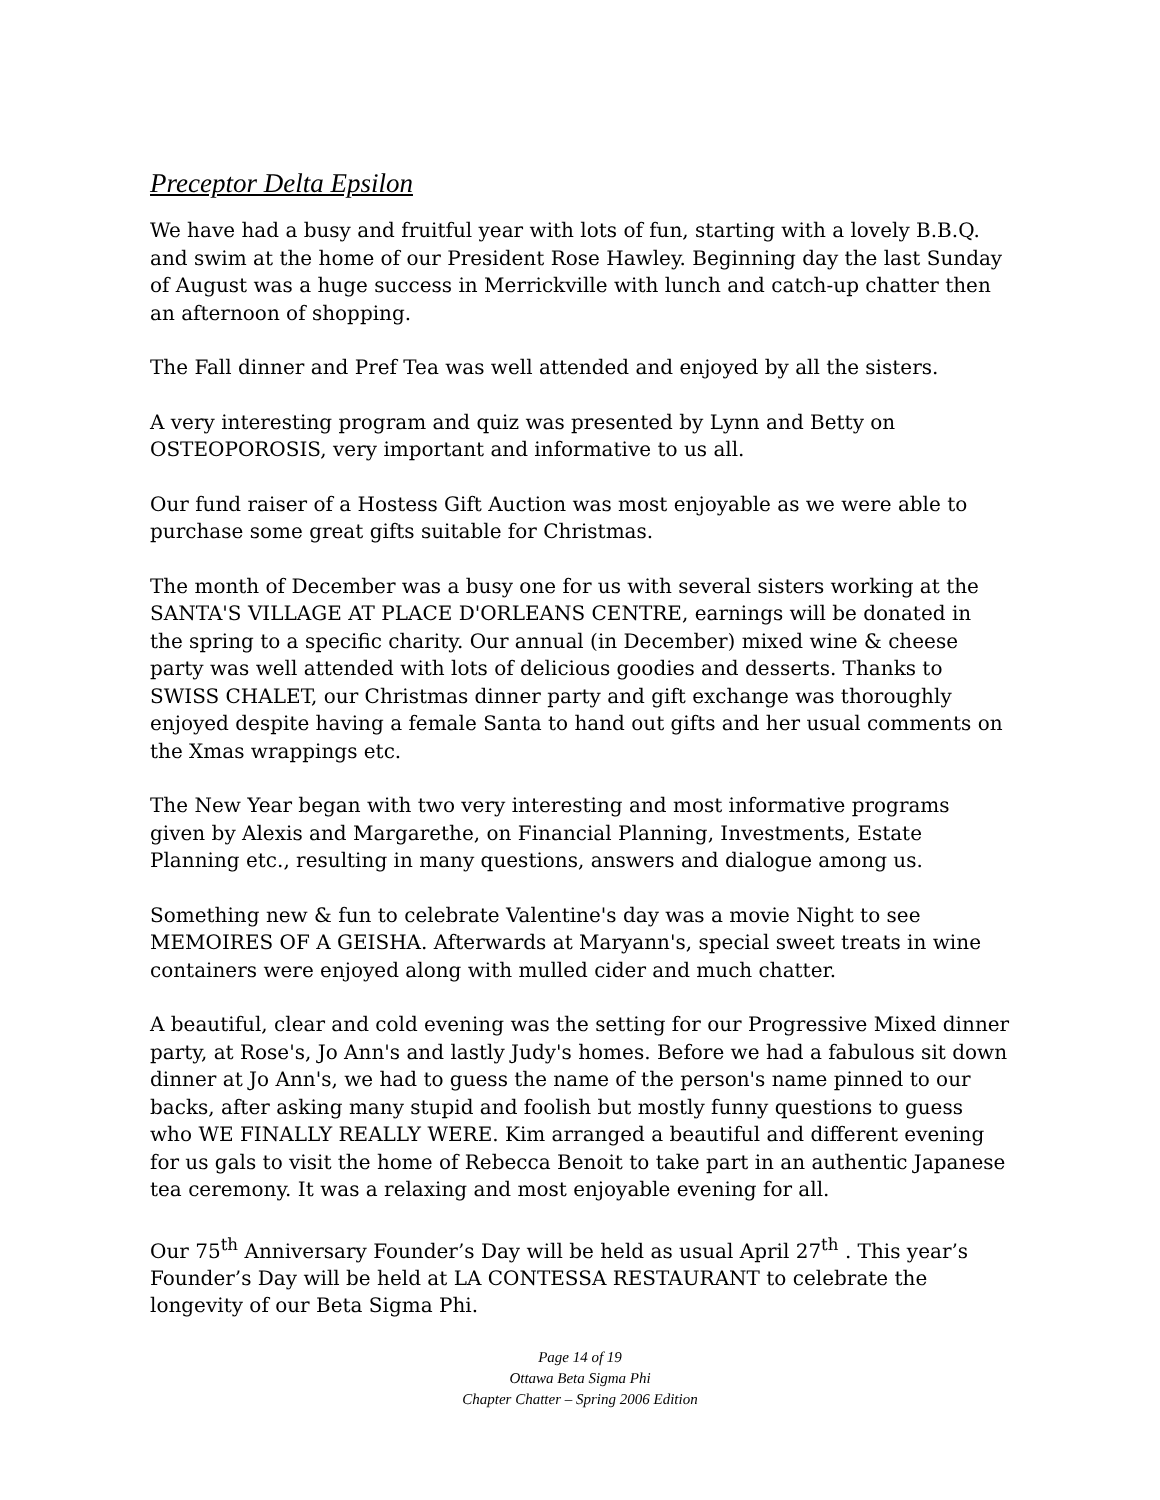Preceptor Delta Epsilon
We have had a busy and fruitful year with lots of fun, starting with a lovely B.B.Q. and swim at the home of our President Rose Hawley. Beginning day the last Sunday of August was a huge success in Merrickville with lunch and catch-up chatter then an afternoon of shopping.
The Fall dinner and Pref Tea was well attended and enjoyed by all the sisters.
A very interesting program and quiz was presented by Lynn and Betty on OSTEOPOROSIS, very important and informative to us all.
Our fund raiser of a Hostess Gift Auction was most enjoyable as we were able to purchase some great gifts suitable for Christmas.
The month of December was a busy one for us with several sisters working at the SANTA'S VILLAGE AT PLACE D'ORLEANS CENTRE, earnings will be donated in the spring to a specific charity. Our annual (in December) mixed wine & cheese party was well attended with lots of delicious goodies and desserts. Thanks to SWISS CHALET, our Christmas dinner party and gift exchange was thoroughly enjoyed despite having a female Santa to hand out gifts and her usual comments on the Xmas wrappings etc.
The New Year began with two very interesting and most informative programs given by Alexis and Margarethe, on Financial Planning, Investments, Estate Planning etc., resulting in many questions, answers and dialogue among us.
Something new & fun to celebrate Valentine's day was a movie Night to see MEMOIRES OF A GEISHA. Afterwards at Maryann's, special sweet treats in wine containers were enjoyed along with mulled cider and much chatter.
A beautiful, clear and cold evening was the setting for our Progressive Mixed dinner party, at Rose's, Jo Ann's and lastly Judy's homes. Before we had a fabulous sit down dinner at Jo Ann's, we had to guess the name of the person's name pinned to our backs, after asking many stupid and foolish but mostly funny questions to guess who WE FINALLY REALLY WERE. Kim arranged a beautiful and different evening for us gals to visit the home of Rebecca Benoit to take part in an authentic Japanese tea ceremony. It was a relaxing and most enjoyable evening for all.
Our 75<sup>th</sup> Anniversary Founder’s Day will be held as usual April 27<sup>th</sup> . This year’s Founder’s Day will be held at LA CONTESSA RESTAURANT to celebrate the longevity of our Beta Sigma Phi.
Page 14 of 19
Ottawa Beta Sigma Phi
Chapter Chatter – Spring 2006 Edition